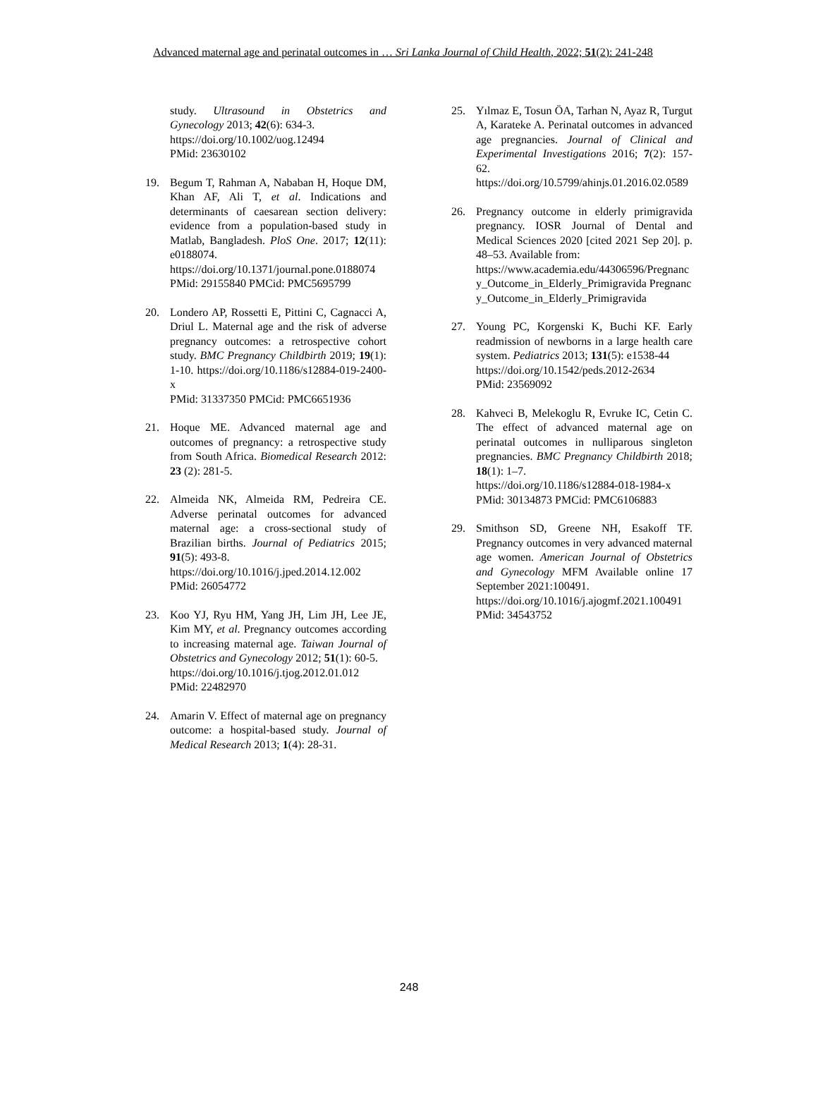Advanced maternal age and perinatal outcomes in … Sri Lanka Journal of Child Health, 2022; 51(2): 241-248
study. Ultrasound in Obstetrics and Gynecology 2013; 42(6): 634-3.
https://doi.org/10.1002/uog.12494
PMid: 23630102
19. Begum T, Rahman A, Nababan H, Hoque DM, Khan AF, Ali T, et al. Indications and determinants of caesarean section delivery: evidence from a population-based study in Matlab, Bangladesh. PloS One. 2017; 12(11): e0188074.
https://doi.org/10.1371/journal.pone.0188074
PMid: 29155840 PMCid: PMC5695799
20. Londero AP, Rossetti E, Pittini C, Cagnacci A, Driul L. Maternal age and the risk of adverse pregnancy outcomes: a retrospective cohort study. BMC Pregnancy Childbirth 2019; 19(1): 1-10. https://doi.org/10.1186/s12884-019-2400-x
PMid: 31337350 PMCid: PMC6651936
21. Hoque ME. Advanced maternal age and outcomes of pregnancy: a retrospective study from South Africa. Biomedical Research 2012: 23 (2): 281-5.
22. Almeida NK, Almeida RM, Pedreira CE. Adverse perinatal outcomes for advanced maternal age: a cross-sectional study of Brazilian births. Journal of Pediatrics 2015; 91(5): 493-8.
https://doi.org/10.1016/j.jped.2014.12.002
PMid: 26054772
23. Koo YJ, Ryu HM, Yang JH, Lim JH, Lee JE, Kim MY, et al. Pregnancy outcomes according to increasing maternal age. Taiwan Journal of Obstetrics and Gynecology 2012; 51(1): 60-5.
https://doi.org/10.1016/j.tjog.2012.01.012
PMid: 22482970
24. Amarin V. Effect of maternal age on pregnancy outcome: a hospital-based study. Journal of Medical Research 2013; 1(4): 28-31.
25. Yılmaz E, Tosun ÖA, Tarhan N, Ayaz R, Turgut A, Karateke A. Perinatal outcomes in advanced age pregnancies. Journal of Clinical and Experimental Investigations 2016; 7(2): 157-62.
https://doi.org/10.5799/ahinjs.01.2016.02.0589
26. Pregnancy outcome in elderly primigravida pregnancy. IOSR Journal of Dental and Medical Sciences 2020 [cited 2021 Sep 20]. p. 48–53. Available from:
https://www.academia.edu/44306596/Pregnancy_Outcome_in_Elderly_Primigravida Pregnancy_Outcome_in_Elderly_Primigravida
27. Young PC, Korgenski K, Buchi KF. Early readmission of newborns in a large health care system. Pediatrics 2013; 131(5): e1538-44
https://doi.org/10.1542/peds.2012-2634
PMid: 23569092
28. Kahveci B, Melekoglu R, Evruke IC, Cetin C. The effect of advanced maternal age on perinatal outcomes in nulliparous singleton pregnancies. BMC Pregnancy Childbirth 2018; 18(1): 1–7.
https://doi.org/10.1186/s12884-018-1984-x
PMid: 30134873 PMCid: PMC6106883
29. Smithson SD, Greene NH, Esakoff TF. Pregnancy outcomes in very advanced maternal age women. American Journal of Obstetrics and Gynecology MFM Available online 17 September 2021:100491.
https://doi.org/10.1016/j.ajogmf.2021.100491
PMid: 34543752
248